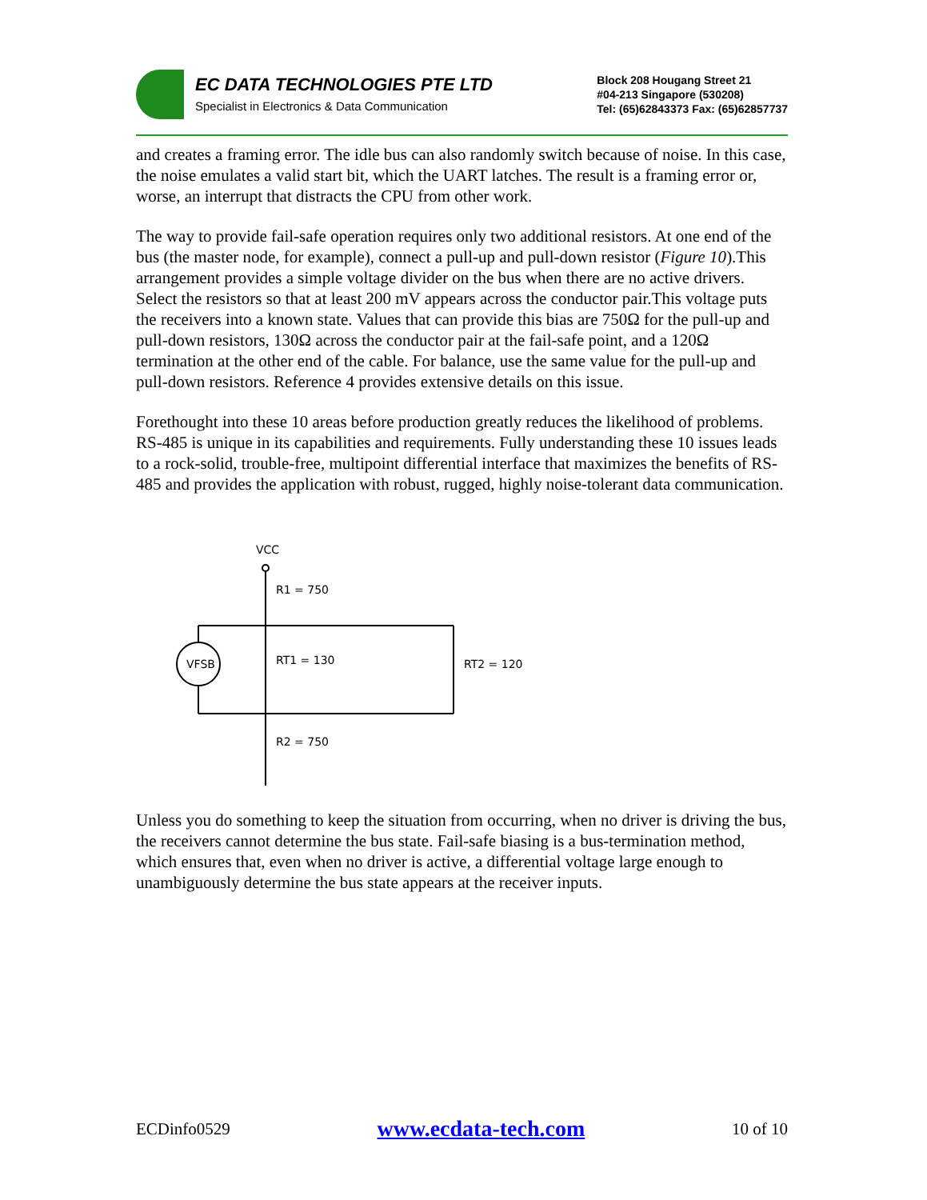EC DATA TECHNOLOGIES PTE LTD
Specialist in Electronics & Data Communication
Block 208 Hougang Street 21
#04-213 Singapore (530208)
Tel: (65)62843373 Fax: (65)62857737
and creates a framing error. The idle bus can also randomly switch because of noise. In this case, the noise emulates a valid start bit, which the UART latches. The result is a framing error or, worse, an interrupt that distracts the CPU from other work.
The way to provide fail-safe operation requires only two additional resistors. At one end of the bus (the master node, for example), connect a pull-up and pull-down resistor (Figure 10).This arrangement provides a simple voltage divider on the bus when there are no active drivers. Select the resistors so that at least 200 mV appears across the conductor pair.This voltage puts the receivers into a known state. Values that can provide this bias are 750Ω for the pull-up and pull-down resistors, 130Ω across the conductor pair at the fail-safe point, and a 120Ω termination at the other end of the cable. For balance, use the same value for the pull-up and pull-down resistors. Reference 4 provides extensive details on this issue.
Forethought into these 10 areas before production greatly reduces the likelihood of problems. RS-485 is unique in its capabilities and requirements. Fully understanding these 10 issues leads to a rock-solid, trouble-free, multipoint differential interface that maximizes the benefits of RS-485 and provides the application with robust, rugged, highly noise-tolerant data communication.
VCC
R1 = 750
VFSB
RT1 = 130
RT2 = 120
R2 = 750
Unless you do something to keep the situation from occurring, when no driver is driving the bus, the receivers cannot determine the bus state. Fail-safe biasing is a bus-termination method, which ensures that, even when no driver is active, a differential voltage large enough to unambiguously determine the bus state appears at the receiver inputs.
ECDinfo0529 www.ecdata-tech.com 10 of 10